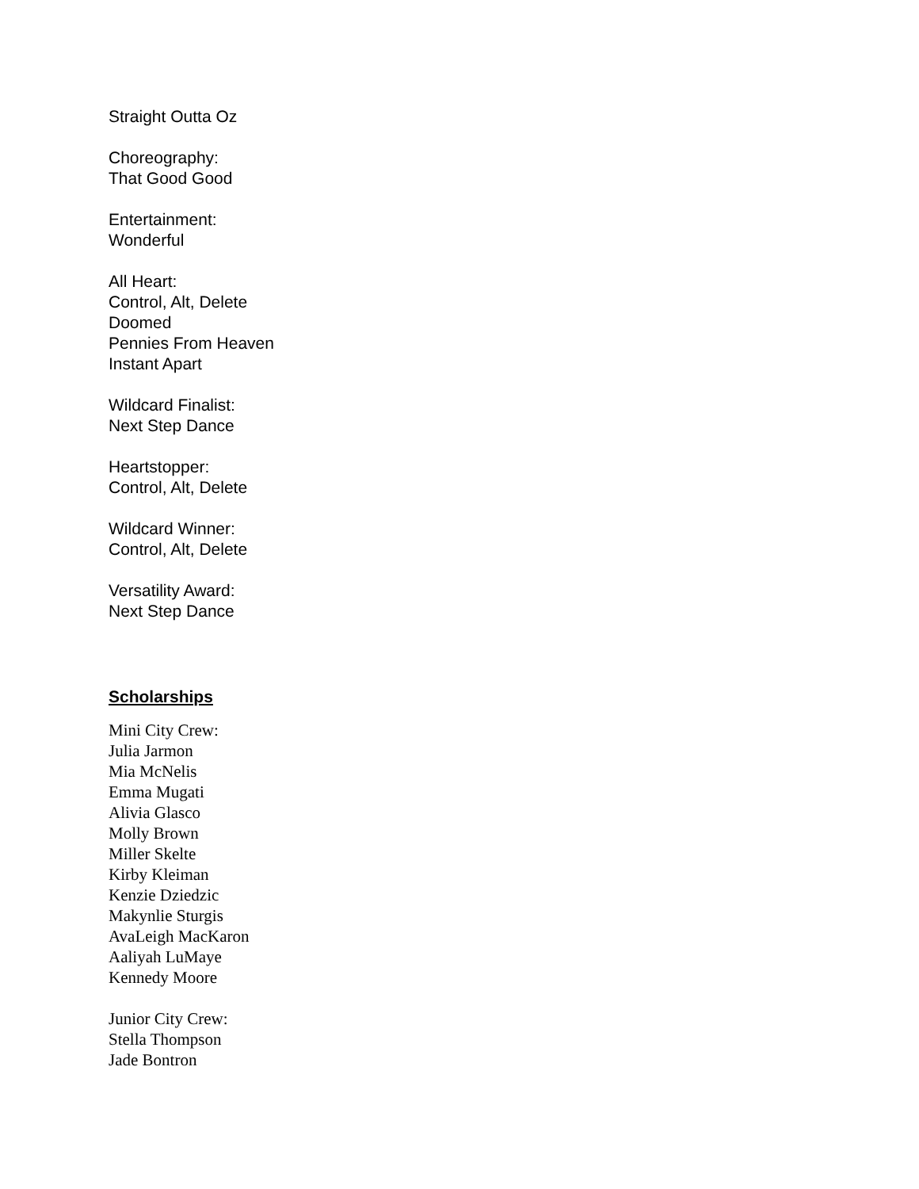Straight Outta Oz
Choreography:
That Good Good
Entertainment:
Wonderful
All Heart:
Control, Alt, Delete
Doomed
Pennies From Heaven
Instant Apart
Wildcard Finalist:
Next Step Dance
Heartstopper:
Control, Alt, Delete
Wildcard Winner:
Control, Alt, Delete
Versatility Award:
Next Step Dance
Scholarships
Mini City Crew:
Julia Jarmon
Mia McNelis
Emma Mugati
Alivia Glasco
Molly Brown
Miller Skelte
Kirby Kleiman
Kenzie Dziedzic
Makynlie Sturgis
AvaLeigh MacKaron
Aaliyah LuMaye
Kennedy Moore
Junior City Crew:
Stella Thompson
Jade Bontron